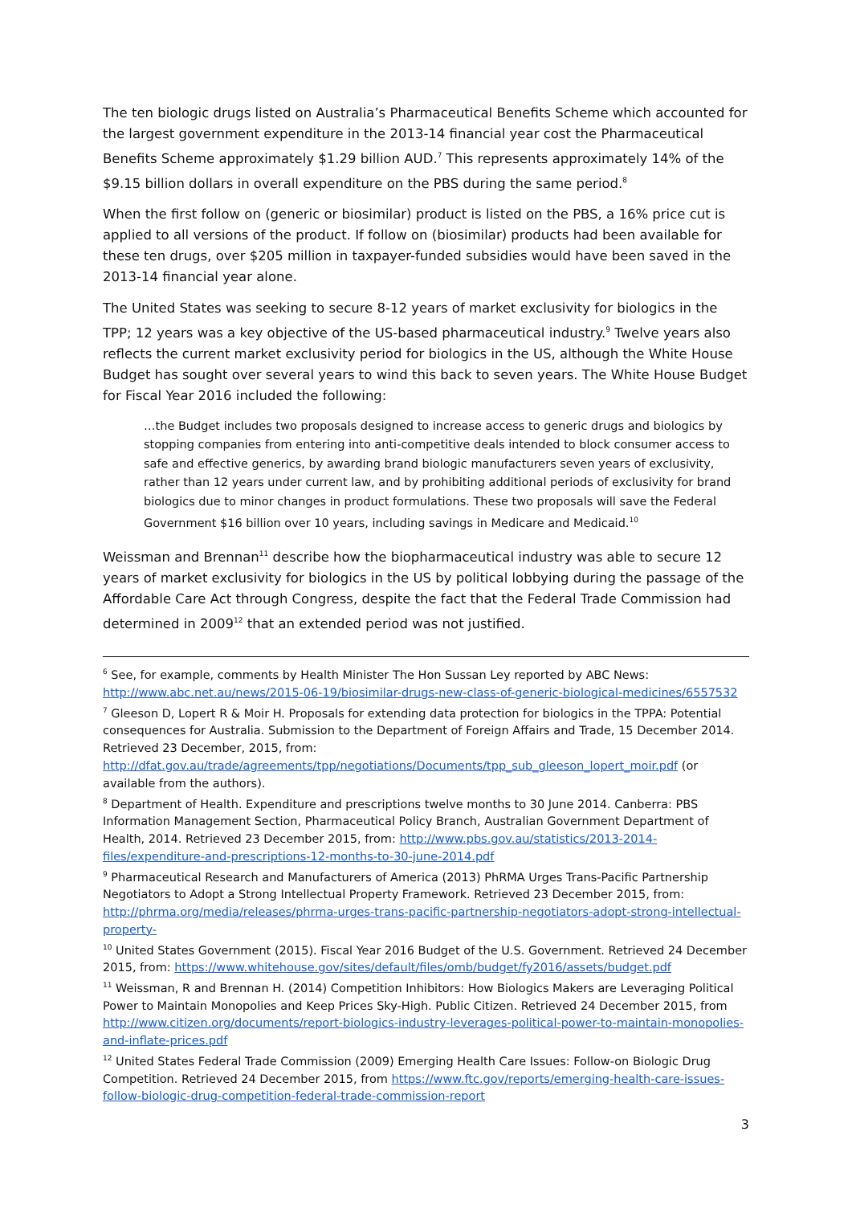The ten biologic drugs listed on Australia’s Pharmaceutical Benefits Scheme which accounted for the largest government expenditure in the 2013-14 financial year cost the Pharmaceutical Benefits Scheme approximately $1.29 billion AUD.<sup>7</sup> This represents approximately 14% of the $9.15 billion dollars in overall expenditure on the PBS during the same period.<sup>8</sup>
When the first follow on (generic or biosimilar) product is listed on the PBS, a 16% price cut is applied to all versions of the product. If follow on (biosimilar) products had been available for these ten drugs, over $205 million in taxpayer-funded subsidies would have been saved in the 2013-14 financial year alone.
The United States was seeking to secure 8-12 years of market exclusivity for biologics in the TPP; 12 years was a key objective of the US-based pharmaceutical industry.<sup>9</sup> Twelve years also reflects the current market exclusivity period for biologics in the US, although the White House Budget has sought over several years to wind this back to seven years. The White House Budget for Fiscal Year 2016 included the following:
…the Budget includes two proposals designed to increase access to generic drugs and biologics by stopping companies from entering into anti-competitive deals intended to block consumer access to safe and effective generics, by awarding brand biologic manufacturers seven years of exclusivity, rather than 12 years under current law, and by prohibiting additional periods of exclusivity for brand biologics due to minor changes in product formulations. These two proposals will save the Federal Government $16 billion over 10 years, including savings in Medicare and Medicaid.<sup>10</sup>
Weissman and Brennan<sup>11</sup> describe how the biopharmaceutical industry was able to secure 12 years of market exclusivity for biologics in the US by political lobbying during the passage of the Affordable Care Act through Congress, despite the fact that the Federal Trade Commission had determined in 2009<sup>12</sup> that an extended period was not justified.
<sup>6</sup> See, for example, comments by Health Minister The Hon Sussan Ley reported by ABC News: http://www.abc.net.au/news/2015-06-19/biosimilar-drugs-new-class-of-generic-biological-medicines/6557532
<sup>7</sup> Gleeson D, Lopert R & Moir H. Proposals for extending data protection for biologics in the TPPA: Potential consequences for Australia. Submission to the Department of Foreign Affairs and Trade, 15 December 2014. Retrieved 23 December, 2015, from: http://dfat.gov.au/trade/agreements/tpp/negotiations/Documents/tpp_sub_gleeson_lopert_moir.pdf (or available from the authors).
<sup>8</sup> Department of Health. Expenditure and prescriptions twelve months to 30 June 2014. Canberra: PBS Information Management Section, Pharmaceutical Policy Branch, Australian Government Department of Health, 2014. Retrieved 23 December 2015, from: http://www.pbs.gov.au/statistics/2013-2014-files/expenditure-and-prescriptions-12-months-to-30-june-2014.pdf
<sup>9</sup> Pharmaceutical Research and Manufacturers of America (2013) PhRMA Urges Trans-Pacific Partnership Negotiators to Adopt a Strong Intellectual Property Framework. Retrieved 23 December 2015, from: http://phrma.org/media/releases/phrma-urges-trans-pacific-partnership-negotiators-adopt-strong-intellectual-property-
<sup>10</sup> United States Government (2015). Fiscal Year 2016 Budget of the U.S. Government. Retrieved 24 December 2015, from: https://www.whitehouse.gov/sites/default/files/omb/budget/fy2016/assets/budget.pdf
<sup>11</sup> Weissman, R and Brennan H. (2014) Competition Inhibitors: How Biologics Makers are Leveraging Political Power to Maintain Monopolies and Keep Prices Sky-High. Public Citizen. Retrieved 24 December 2015, from http://www.citizen.org/documents/report-biologics-industry-leverages-political-power-to-maintain-monopolies-and-inflate-prices.pdf
<sup>12</sup> United States Federal Trade Commission (2009) Emerging Health Care Issues: Follow-on Biologic Drug Competition. Retrieved 24 December 2015, from https://www.ftc.gov/reports/emerging-health-care-issues-follow-biologic-drug-competition-federal-trade-commission-report
3